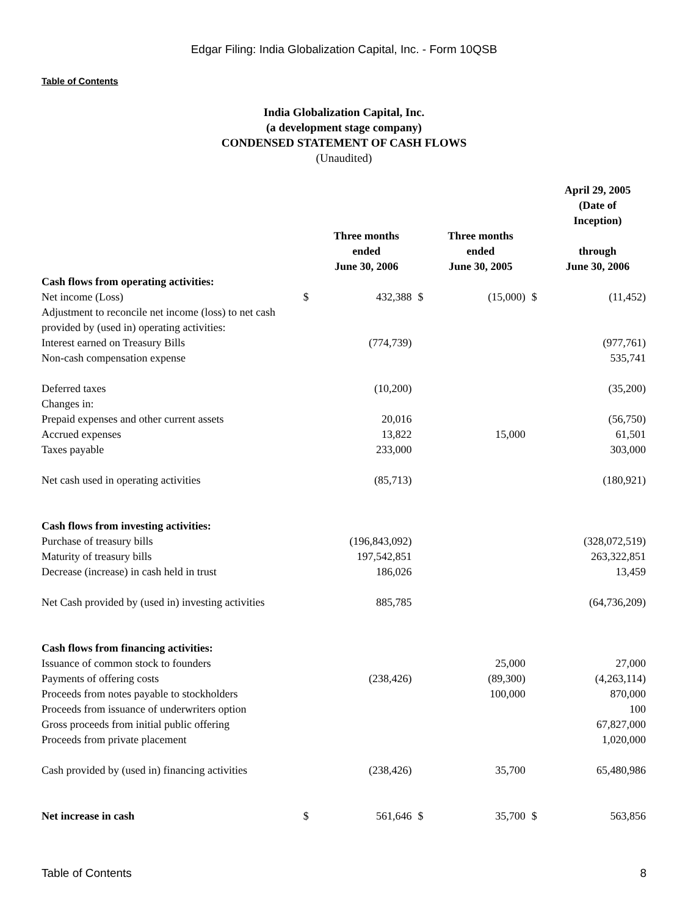Edgar Filing: India Globalization Capital, Inc. - Form 10QSB
Table of Contents
India Globalization Capital, Inc.
(a development stage company)
CONDENSED STATEMENT OF CASH FLOWS
(Unaudited)
| | | Three months ended June 30, 2006 | | Three months ended June 30, 2005 | | April 29, 2005 (Date of Inception) through June 30, 2006 |
| --- | --- | --- | --- | --- | --- | --- |
| Cash flows from operating activities: | | | | | | |
| Net income (Loss) | $ | 432,388 | $ | (15,000) | $ | (11,452) |
| Adjustment to reconcile net income (loss) to net cash provided by (used in) operating activities: | | | | | | |
| Interest earned on Treasury Bills | | (774,739) | | | | (977,761) |
| Non-cash compensation expense | | | | | | 535,741 |
| Deferred taxes | | (10,200) | | | | (35,200) |
| Changes in: | | | | | | |
| Prepaid expenses and other current assets | | 20,016 | | | | (56,750) |
| Accrued expenses | | 13,822 | | 15,000 | | 61,501 |
| Taxes payable | | 233,000 | | | | 303,000 |
| Net cash used in operating activities | | (85,713) | | | | (180,921) |
| Cash flows from investing activities: | | | | | | |
| Purchase of treasury bills | | (196,843,092) | | | | (328,072,519) |
| Maturity of treasury bills | | 197,542,851 | | | | 263,322,851 |
| Decrease (increase) in cash held in trust | | 186,026 | | | | 13,459 |
| Net Cash provided by (used in) investing activities | | 885,785 | | | | (64,736,209) |
| Cash flows from financing activities: | | | | | | |
| Issuance of common stock to founders | | | | 25,000 | | 27,000 |
| Payments of offering costs | | (238,426) | | (89,300) | | (4,263,114) |
| Proceeds from notes payable to stockholders | | | | 100,000 | | 870,000 |
| Proceeds from issuance of underwriters option | | | | | | 100 |
| Gross proceeds from initial public offering | | | | | | 67,827,000 |
| Proceeds from private placement | | | | | | 1,020,000 |
| Cash provided by (used in) financing activities | | (238,426) | | 35,700 | | 65,480,986 |
| Net increase in cash | $ | 561,646 | $ | 35,700 | $ | 563,856 |
Table of Contents 8